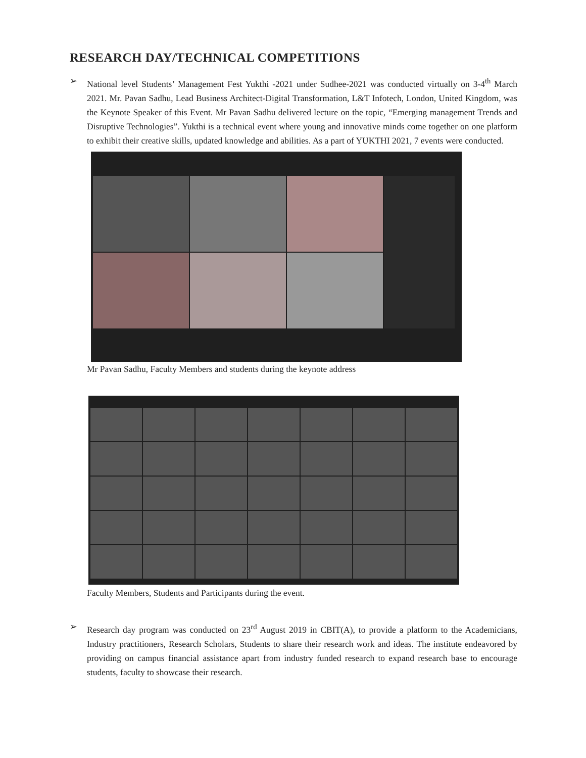RESEARCH DAY/TECHNICAL COMPETITIONS
➢ National level Students’ Management Fest Yukthi -2021 under Sudhee-2021 was conducted virtually on 3-4<sup>th</sup> March 2021. Mr. Pavan Sadhu, Lead Business Architect-Digital Transformation, L&T Infotech, London, United Kingdom, was the Keynote Speaker of this Event. Mr Pavan Sadhu delivered lecture on the topic, “Emerging management Trends and Disruptive Technologies”. Yukthi is a technical event where young and innovative minds come together on one platform to exhibit their creative skills, updated knowledge and abilities. As a part of YUKTHI 2021, 7 events were conducted.
Mr Pavan Sadhu, Faculty Members and students during the keynote address
Faculty Members, Students and Participants during the event.
➢ Research day program was conducted on 23<sup>rd</sup> August 2019 in CBIT(A), to provide a platform to the Academicians, Industry practitioners, Research Scholars, Students to share their research work and ideas. The institute endeavored by providing on campus financial assistance apart from industry funded research to expand research base to encourage students, faculty to showcase their research.